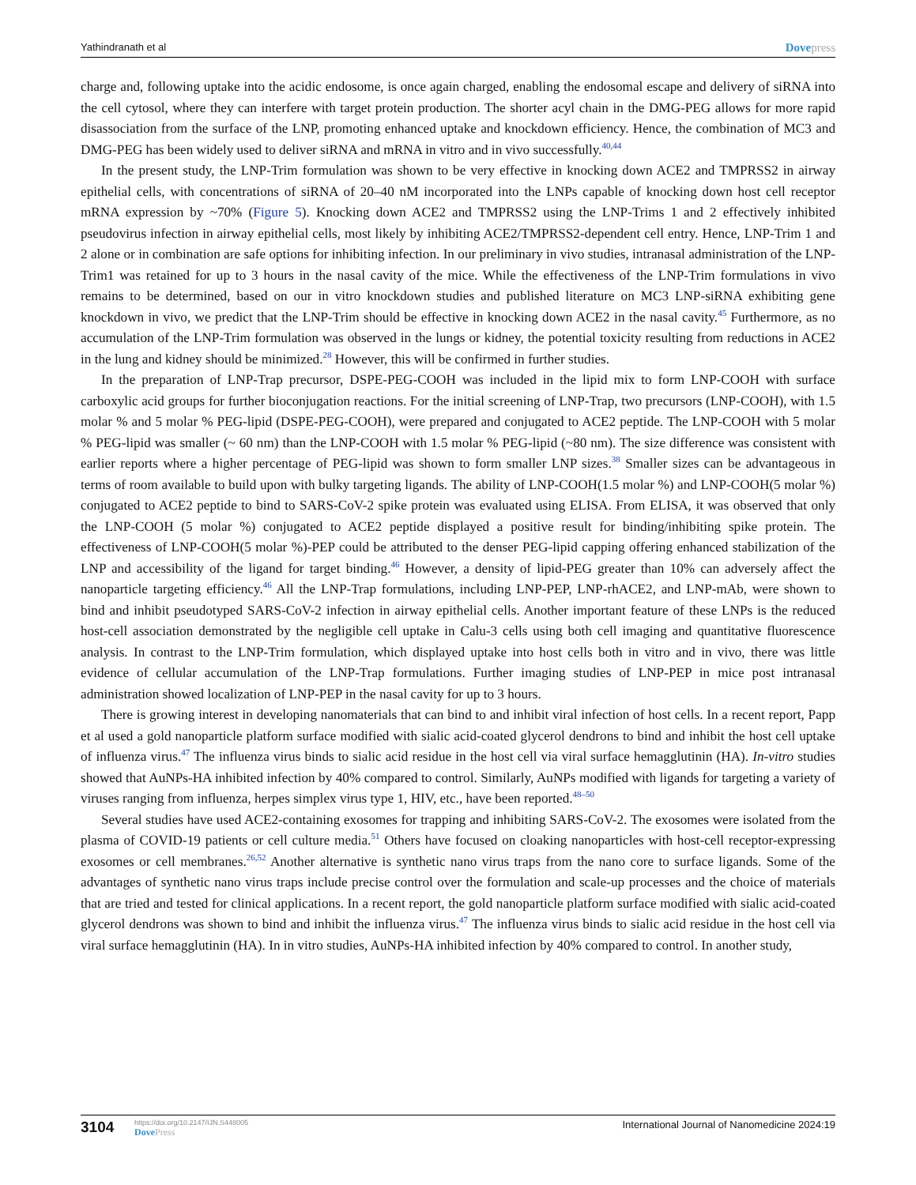Yathindranath et al
Dovepress
charge and, following uptake into the acidic endosome, is once again charged, enabling the endosomal escape and delivery of siRNA into the cell cytosol, where they can interfere with target protein production. The shorter acyl chain in the DMG-PEG allows for more rapid disassociation from the surface of the LNP, promoting enhanced uptake and knockdown efficiency. Hence, the combination of MC3 and DMG-PEG has been widely used to deliver siRNA and mRNA in vitro and in vivo successfully.<sup>40,44</sup>
In the present study, the LNP-Trim formulation was shown to be very effective in knocking down ACE2 and TMPRSS2 in airway epithelial cells, with concentrations of siRNA of 20–40 nM incorporated into the LNPs capable of knocking down host cell receptor mRNA expression by ~70% (Figure 5). Knocking down ACE2 and TMPRSS2 using the LNP-Trims 1 and 2 effectively inhibited pseudovirus infection in airway epithelial cells, most likely by inhibiting ACE2/TMPRSS2-dependent cell entry. Hence, LNP-Trim 1 and 2 alone or in combination are safe options for inhibiting infection. In our preliminary in vivo studies, intranasal administration of the LNP-Trim1 was retained for up to 3 hours in the nasal cavity of the mice. While the effectiveness of the LNP-Trim formulations in vivo remains to be determined, based on our in vitro knockdown studies and published literature on MC3 LNP-siRNA exhibiting gene knockdown in vivo, we predict that the LNP-Trim should be effective in knocking down ACE2 in the nasal cavity.<sup>45</sup> Furthermore, as no accumulation of the LNP-Trim formulation was observed in the lungs or kidney, the potential toxicity resulting from reductions in ACE2 in the lung and kidney should be minimized.<sup>28</sup> However, this will be confirmed in further studies.
In the preparation of LNP-Trap precursor, DSPE-PEG-COOH was included in the lipid mix to form LNP-COOH with surface carboxylic acid groups for further bioconjugation reactions. For the initial screening of LNP-Trap, two precursors (LNP-COOH), with 1.5 molar % and 5 molar % PEG-lipid (DSPE-PEG-COOH), were prepared and conjugated to ACE2 peptide. The LNP-COOH with 5 molar % PEG-lipid was smaller (~ 60 nm) than the LNP-COOH with 1.5 molar % PEG-lipid (~80 nm). The size difference was consistent with earlier reports where a higher percentage of PEG-lipid was shown to form smaller LNP sizes.<sup>38</sup> Smaller sizes can be advantageous in terms of room available to build upon with bulky targeting ligands. The ability of LNP-COOH(1.5 molar %) and LNP-COOH(5 molar %) conjugated to ACE2 peptide to bind to SARS-CoV-2 spike protein was evaluated using ELISA. From ELISA, it was observed that only the LNP-COOH (5 molar %) conjugated to ACE2 peptide displayed a positive result for binding/inhibiting spike protein. The effectiveness of LNP-COOH(5 molar %)-PEP could be attributed to the denser PEG-lipid capping offering enhanced stabilization of the LNP and accessibility of the ligand for target binding.<sup>46</sup> However, a density of lipid-PEG greater than 10% can adversely affect the nanoparticle targeting efficiency.<sup>46</sup> All the LNP-Trap formulations, including LNP-PEP, LNP-rhACE2, and LNP-mAb, were shown to bind and inhibit pseudotyped SARS-CoV-2 infection in airway epithelial cells. Another important feature of these LNPs is the reduced host-cell association demonstrated by the negligible cell uptake in Calu-3 cells using both cell imaging and quantitative fluorescence analysis. In contrast to the LNP-Trim formulation, which displayed uptake into host cells both in vitro and in vivo, there was little evidence of cellular accumulation of the LNP-Trap formulations. Further imaging studies of LNP-PEP in mice post intranasal administration showed localization of LNP-PEP in the nasal cavity for up to 3 hours.
There is growing interest in developing nanomaterials that can bind to and inhibit viral infection of host cells. In a recent report, Papp et al used a gold nanoparticle platform surface modified with sialic acid-coated glycerol dendrons to bind and inhibit the host cell uptake of influenza virus.<sup>47</sup> The influenza virus binds to sialic acid residue in the host cell via viral surface hemagglutinin (HA). In-vitro studies showed that AuNPs-HA inhibited infection by 40% compared to control. Similarly, AuNPs modified with ligands for targeting a variety of viruses ranging from influenza, herpes simplex virus type 1, HIV, etc., have been reported.<sup>48–50</sup>
Several studies have used ACE2-containing exosomes for trapping and inhibiting SARS-CoV-2. The exosomes were isolated from the plasma of COVID-19 patients or cell culture media.<sup>51</sup> Others have focused on cloaking nanoparticles with host-cell receptor-expressing exosomes or cell membranes.<sup>26,52</sup> Another alternative is synthetic nano virus traps from the nano core to surface ligands. Some of the advantages of synthetic nano virus traps include precise control over the formulation and scale-up processes and the choice of materials that are tried and tested for clinical applications. In a recent report, the gold nanoparticle platform surface modified with sialic acid-coated glycerol dendrons was shown to bind and inhibit the influenza virus.<sup>47</sup> The influenza virus binds to sialic acid residue in the host cell via viral surface hemagglutinin (HA). In in vitro studies, AuNPs-HA inhibited infection by 40% compared to control. In another study,
3104
https://doi.org/10.2147/IJN.S448005
DovePress
International Journal of Nanomedicine 2024:19